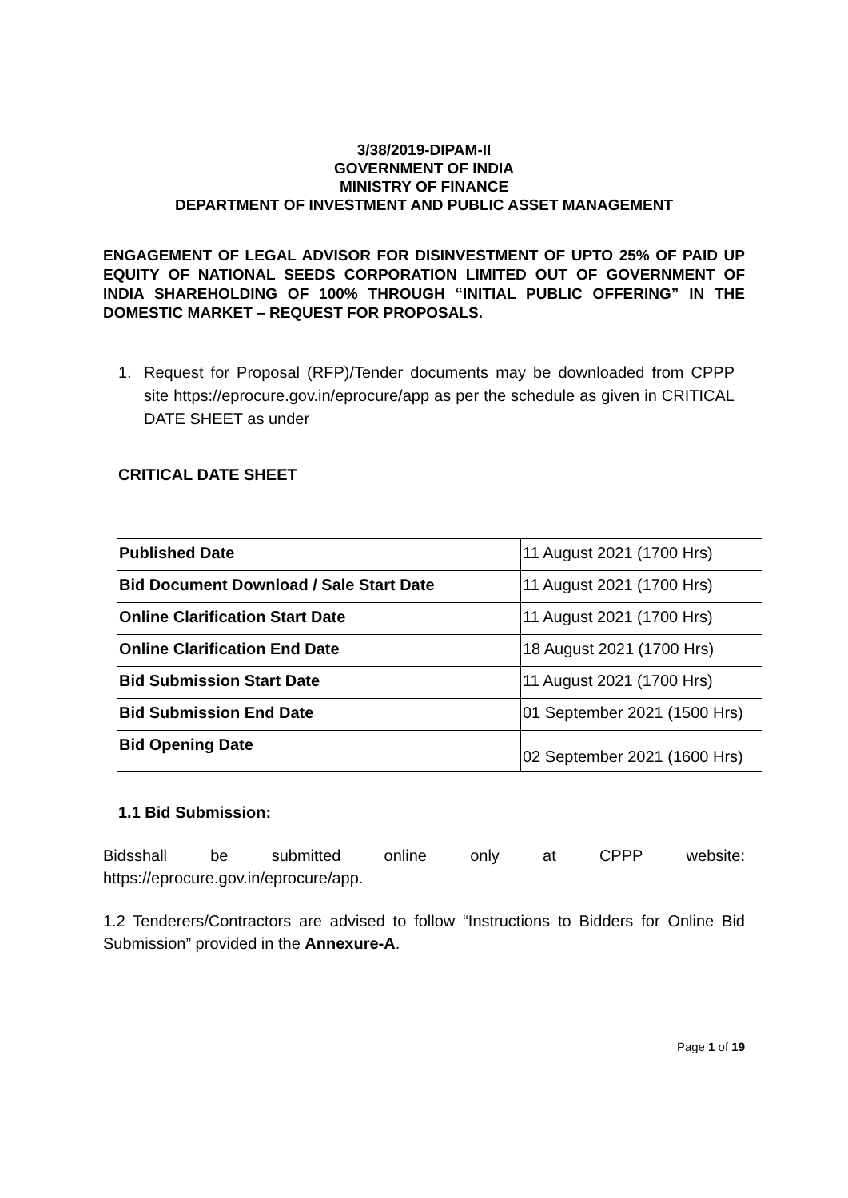3/38/2019-DIPAM-II
GOVERNMENT OF INDIA
MINISTRY OF FINANCE
DEPARTMENT OF INVESTMENT AND PUBLIC ASSET MANAGEMENT
ENGAGEMENT OF LEGAL ADVISOR FOR DISINVESTMENT OF UPTO 25% OF PAID UP EQUITY OF NATIONAL SEEDS CORPORATION LIMITED OUT OF GOVERNMENT OF INDIA SHAREHOLDING OF 100% THROUGH “INITIAL PUBLIC OFFERING” IN THE DOMESTIC MARKET – REQUEST FOR PROPOSALS.
1. Request for Proposal (RFP)/Tender documents may be downloaded from CPPP site https://eprocure.gov.in/eprocure/app as per the schedule as given in CRITICAL DATE SHEET as under
CRITICAL DATE SHEET
| Published Date | 11 August 2021 (1700 Hrs) |
| Bid Document Download / Sale Start Date | 11 August 2021 (1700 Hrs) |
| Online Clarification Start Date | 11 August 2021 (1700 Hrs) |
| Online Clarification End Date | 18 August 2021 (1700 Hrs) |
| Bid Submission Start Date | 11 August 2021 (1700 Hrs) |
| Bid Submission End Date | 01 September 2021 (1500 Hrs) |
| Bid Opening Date | 02 September 2021 (1600 Hrs) |
1.1 Bid Submission:
Bidsshall be submitted online only at CPPP website:
https://eprocure.gov.in/eprocure/app.
1.2 Tenderers/Contractors are advised to follow “Instructions to Bidders for Online Bid Submission” provided in the Annexure-A.
Page 1 of 19